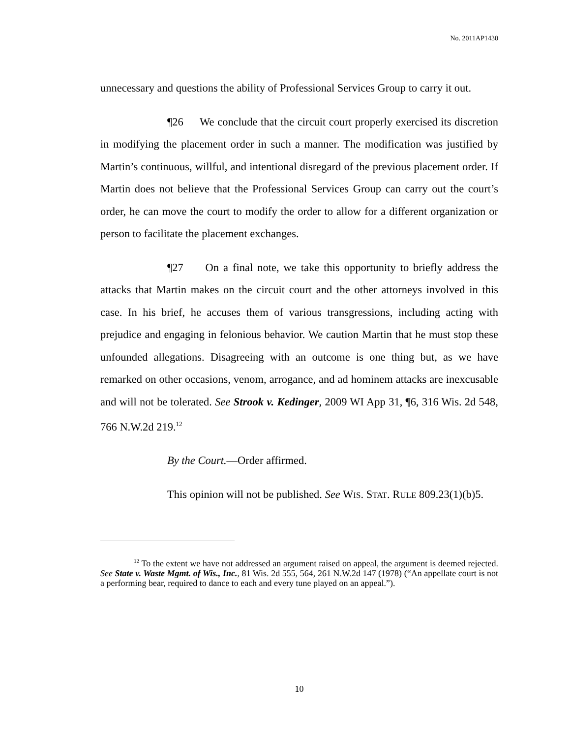No. 2011AP1430
unnecessary and questions the ability of Professional Services Group to carry it out.
¶26 We conclude that the circuit court properly exercised its discretion in modifying the placement order in such a manner. The modification was justified by Martin’s continuous, willful, and intentional disregard of the previous placement order. If Martin does not believe that the Professional Services Group can carry out the court’s order, he can move the court to modify the order to allow for a different organization or person to facilitate the placement exchanges.
¶27 On a final note, we take this opportunity to briefly address the attacks that Martin makes on the circuit court and the other attorneys involved in this case. In his brief, he accuses them of various transgressions, including acting with prejudice and engaging in felonious behavior. We caution Martin that he must stop these unfounded allegations. Disagreeing with an outcome is one thing but, as we have remarked on other occasions, venom, arrogance, and ad hominem attacks are inexcusable and will not be tolerated. See Strook v. Kedinger, 2009 WI App 31, ¶6, 316 Wis. 2d 548, 766 N.W.2d 219.<sup>12</sup>
By the Court.—Order affirmed.
This opinion will not be published. See WIS. STAT. RULE 809.23(1)(b)5.
<sup>12</sup> To the extent we have not addressed an argument raised on appeal, the argument is deemed rejected. See State v. Waste Mgmt. of Wis., Inc., 81 Wis. 2d 555, 564, 261 N.W.2d 147 (1978) (“An appellate court is not a performing bear, required to dance to each and every tune played on an appeal.”).
10